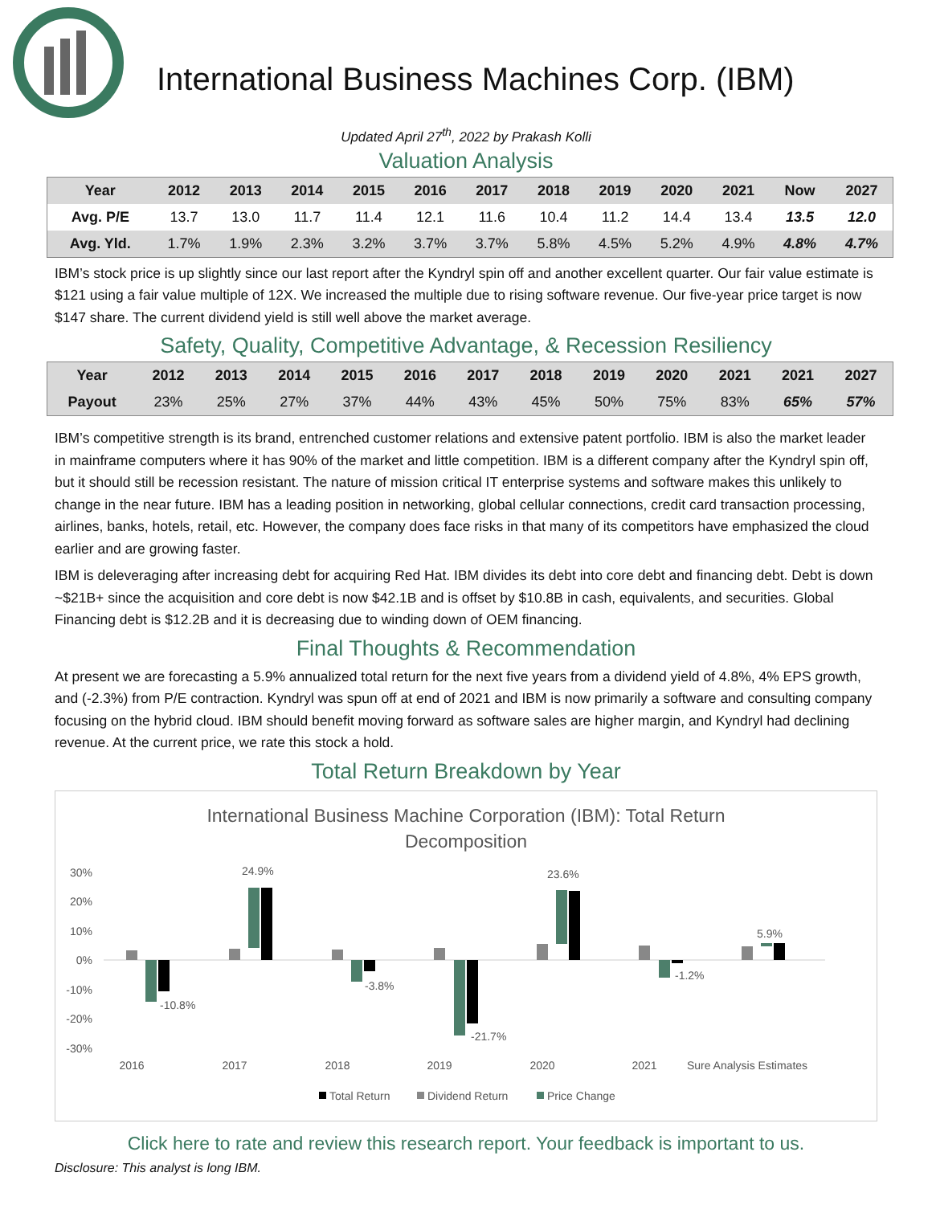International Business Machines Corp. (IBM)
Updated April 27<sup>th</sup>, 2022 by Prakash Kolli
Valuation Analysis
| Year | 2012 | 2013 | 2014 | 2015 | 2016 | 2017 | 2018 | 2019 | 2020 | 2021 | Now | 2027 |
| --- | --- | --- | --- | --- | --- | --- | --- | --- | --- | --- | --- | --- |
| Avg. P/E | 13.7 | 13.0 | 11.7 | 11.4 | 12.1 | 11.6 | 10.4 | 11.2 | 14.4 | 13.4 | 13.5 | 12.0 |
| Avg. Yld. | 1.7% | 1.9% | 2.3% | 3.2% | 3.7% | 3.7% | 5.8% | 4.5% | 5.2% | 4.9% | 4.8% | 4.7% |
IBM’s stock price is up slightly since our last report after the Kyndryl spin off and another excellent quarter. Our fair value estimate is $121 using a fair value multiple of 12X. We increased the multiple due to rising software revenue. Our five-year price target is now $147 share. The current dividend yield is still well above the market average.
Safety, Quality, Competitive Advantage, & Recession Resiliency
| Year | 2012 | 2013 | 2014 | 2015 | 2016 | 2017 | 2018 | 2019 | 2020 | 2021 | 2021 | 2027 |
| --- | --- | --- | --- | --- | --- | --- | --- | --- | --- | --- | --- | --- |
| Payout | 23% | 25% | 27% | 37% | 44% | 43% | 45% | 50% | 75% | 83% | 65% | 57% |
IBM’s competitive strength is its brand, entrenched customer relations and extensive patent portfolio. IBM is also the market leader in mainframe computers where it has 90% of the market and little competition. IBM is a different company after the Kyndryl spin off, but it should still be recession resistant. The nature of mission critical IT enterprise systems and software makes this unlikely to change in the near future. IBM has a leading position in networking, global cellular connections, credit card transaction processing, airlines, banks, hotels, retail, etc. However, the company does face risks in that many of its competitors have emphasized the cloud earlier and are growing faster.
IBM is deleveraging after increasing debt for acquiring Red Hat. IBM divides its debt into core debt and financing debt. Debt is down ~$21B+ since the acquisition and core debt is now $42.1B and is offset by $10.8B in cash, equivalents, and securities. Global Financing debt is $12.2B and it is decreasing due to winding down of OEM financing.
Final Thoughts & Recommendation
At present we are forecasting a 5.9% annualized total return for the next five years from a dividend yield of 4.8%, 4% EPS growth, and (-2.3%) from P/E contraction. Kyndryl was spun off at end of 2021 and IBM is now primarily a software and consulting company focusing on the hybrid cloud. IBM should benefit moving forward as software sales are higher margin, and Kyndryl had declining revenue. At the current price, we rate this stock a hold.
Total Return Breakdown by Year
International Business Machine Corporation (IBM): Total Return
Decomposition
30%
20%
10%
0%
-10%
-20%
-30%
-10.8%
24.9%
-3.8%
-21.7%
23.6%
-1.2%
5.9%
2016
2017
2018
2019
2020
2021
Sure Analysis Estimates
Total Return
Dividend Return
Price Change
Click here to rate and review this research report. Your feedback is important to us.
Disclosure: This analyst is long IBM.